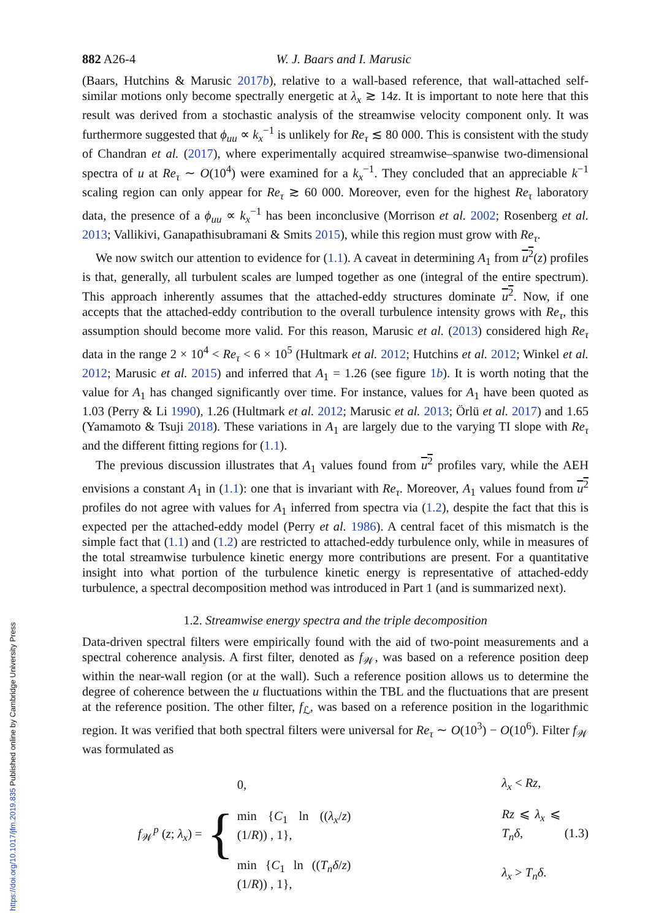882 A26-4 W. J. Baars and I. Marusic
(Baars, Hutchins & Marusic 2017b), relative to a wall-based reference, that wall-attached self-similar motions only become spectrally energetic at λ<sub>x</sub> ≳ 14z. It is important to note here that this result was derived from a stochastic analysis of the streamwise velocity component only. It was furthermore suggested that ϕ<sub>uu</sub> ∝ k<sub>x</sub><sup>−1</sup> is unlikely for Re<sub>τ</sub> ≲ 80 000. This is consistent with the study of Chandran et al. (2017), where experimentally acquired streamwise–spanwise two-dimensional spectra of u at Re<sub>τ</sub> ∼ O(10<sup>4</sup>) were examined for a k<sub>x</sub><sup>−1</sup>. They concluded that an appreciable k<sup>−1</sup> scaling region can only appear for Re<sub>τ</sub> ≳ 60 000. Moreover, even for the highest Re<sub>τ</sub> laboratory data, the presence of a ϕ<sub>uu</sub> ∝ k<sub>x</sub><sup>−1</sup> has been inconclusive (Morrison et al. 2002; Rosenberg et al. 2013; Vallikivi, Ganapathisubramani & Smits 2015), while this region must grow with Re<sub>τ</sub>.
We now switch our attention to evidence for (1.1). A caveat in determining A<sub>1</sub> from u<sup>2</sup>(z) profiles is that, generally, all turbulent scales are lumped together as one (integral of the entire spectrum). This approach inherently assumes that the attached-eddy structures dominate u<sup>2</sup>. Now, if one accepts that the attached-eddy contribution to the overall turbulence intensity grows with Re<sub>τ</sub>, this assumption should become more valid. For this reason, Marusic et al. (2013) considered high Re<sub>τ</sub> data in the range 2 × 10<sup>4</sup> < Re<sub>τ</sub> < 6 × 10<sup>5</sup> (Hultmark et al. 2012; Hutchins et al. 2012; Winkel et al. 2012; Marusic et al. 2015) and inferred that A<sub>1</sub> = 1.26 (see figure 1b). It is worth noting that the value for A<sub>1</sub> has changed significantly over time. For instance, values for A<sub>1</sub> have been quoted as 1.03 (Perry & Li 1990), 1.26 (Hultmark et al. 2012; Marusic et al. 2013; Örlü et al. 2017) and 1.65 (Yamamoto & Tsuji 2018). These variations in A<sub>1</sub> are largely due to the varying TI slope with Re<sub>τ</sub> and the different fitting regions for (1.1).
The previous discussion illustrates that A<sub>1</sub> values found from u<sup>2</sup> profiles vary, while the AEH envisions a constant A<sub>1</sub> in (1.1): one that is invariant with Re<sub>τ</sub>. Moreover, A<sub>1</sub> values found from u<sup>2</sup> profiles do not agree with values for A<sub>1</sub> inferred from spectra via (1.2), despite the fact that this is expected per the attached-eddy model (Perry et al. 1986). A central facet of this mismatch is the simple fact that (1.1) and (1.2) are restricted to attached-eddy turbulence only, while in measures of the total streamwise turbulence kinetic energy more contributions are present. For a quantitative insight into what portion of the turbulence kinetic energy is representative of attached-eddy turbulence, a spectral decomposition method was introduced in Part 1 (and is summarized next).
1.2. Streamwise energy spectra and the triple decomposition
Data-driven spectral filters were empirically found with the aid of two-point measurements and a spectral coherence analysis. A first filter, denoted as f<sub>𝒲</sub>, was based on a reference position deep within the near-wall region (or at the wall). Such a reference position allows us to determine the degree of coherence between the u fluctuations within the TBL and the fluctuations that are present at the reference position. The other filter, f<sub>ℒ</sub>, was based on a reference position in the logarithmic region. It was verified that both spectral filters were universal for Re<sub>τ</sub> ∼ O(10<sup>3</sup>) − O(10<sup>6</sup>). Filter f<sub>𝒲</sub> was formulated as
f<sub>𝒲</sub><sup>p</sup> (z; λ<sub>x</sub>) =
{
| 0, | λ<sub>x</sub> < Rz , |
| min { C<sub>1</sub> ln (( λ<sub>x</sub> / z )(1/ R )) , 1}, | Rz ⩽ λ<sub>x</sub> ⩽ T<sub>n</sub>δ , |
| min { C<sub>1</sub> ln (( T<sub>n</sub>δ / z )(1/ R )) , 1}, | λ<sub>x</sub> > T<sub>n</sub>δ . |
(1.3)
https://doi.org/10.1017/jfm.2019.835 Published online by Cambridge University Press